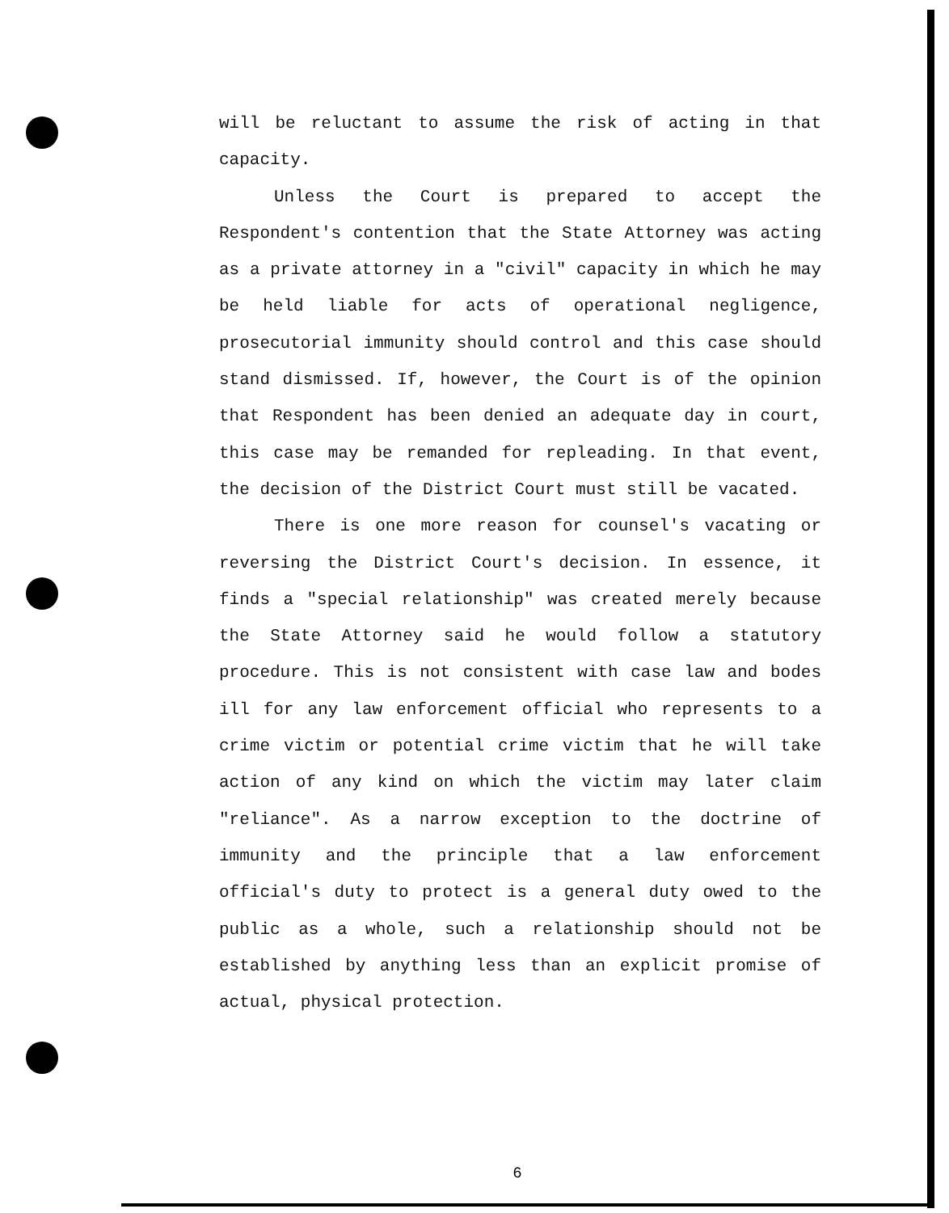will be reluctant to assume the risk of acting in that capacity.
Unless the Court is prepared to accept the Respondent's contention that the State Attorney was acting as a private attorney in a "civil" capacity in which he may be held liable for acts of operational negligence, prosecutorial immunity should control and this case should stand dismissed. If, however, the Court is of the opinion that Respondent has been denied an adequate day in court, this case may be remanded for repleading. In that event, the decision of the District Court must still be vacated.
There is one more reason for counsel's vacating or reversing the District Court's decision. In essence, it finds a "special relationship" was created merely because the State Attorney said he would follow a statutory procedure. This is not consistent with case law and bodes ill for any law enforcement official who represents to a crime victim or potential crime victim that he will take action of any kind on which the victim may later claim "reliance". As a narrow exception to the doctrine of immunity and the principle that a law enforcement official's duty to protect is a general duty owed to the public as a whole, such a relationship should not be established by anything less than an explicit promise of actual, physical protection.
6